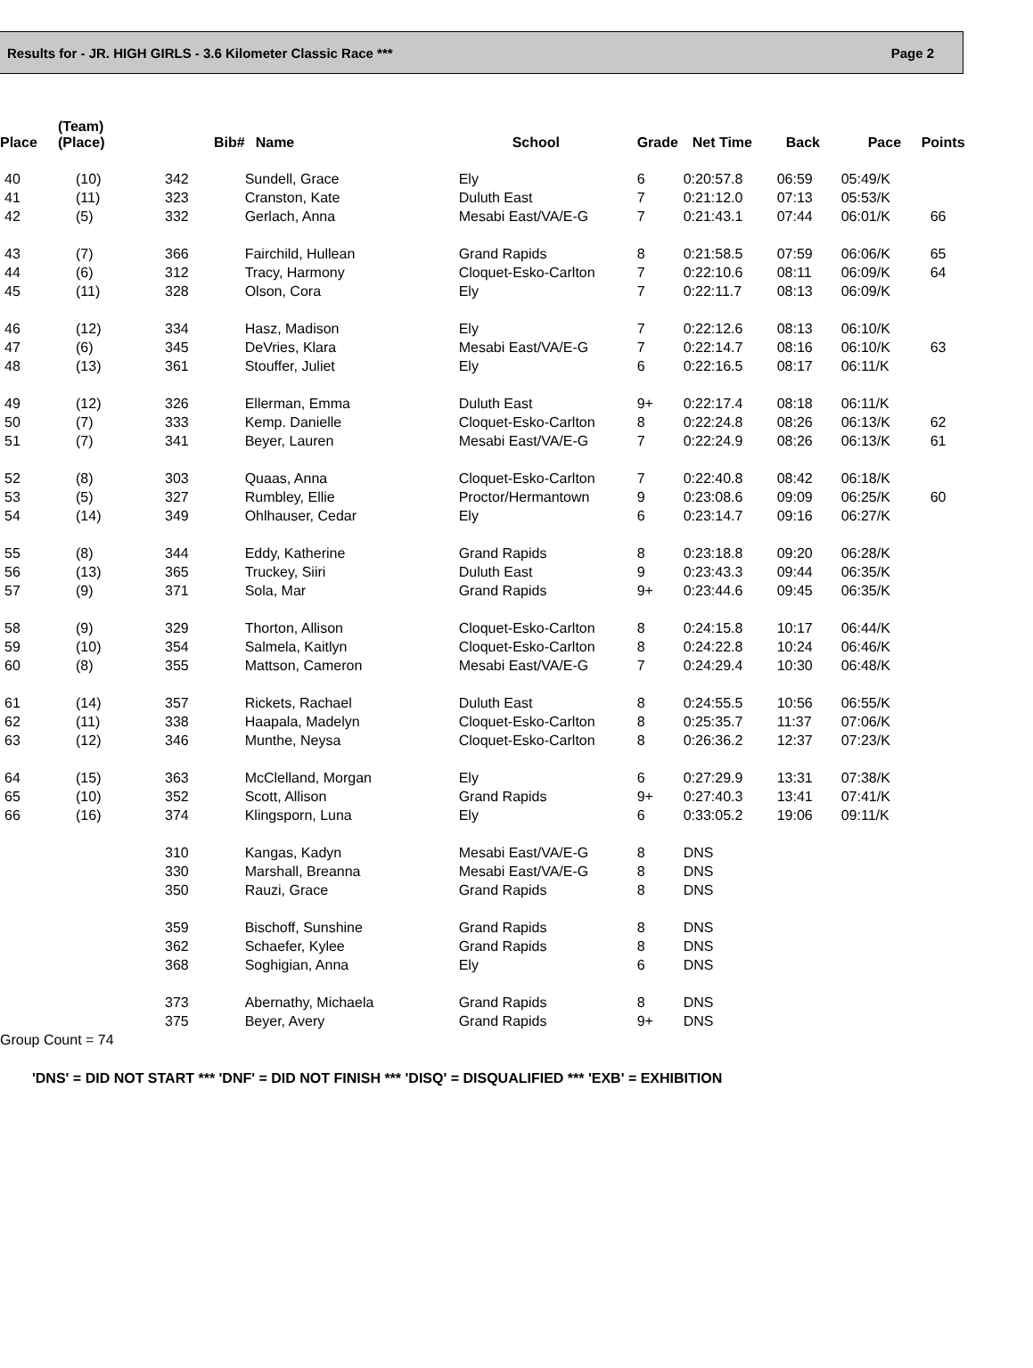Results for - JR. HIGH GIRLS - 3.6 Kilometer Classic Race *** Page 2
| Place | (Team) (Place) | Bib# | Name | School | Grade | Net Time | Back | Pace | Points |
| --- | --- | --- | --- | --- | --- | --- | --- | --- | --- |
| 40 | (10) | 342 | Sundell, Grace | Ely | 6 | 0:20:57.8 | 06:59 | 05:49/K | |
| 41 | (11) | 323 | Cranston, Kate | Duluth East | 7 | 0:21:12.0 | 07:13 | 05:53/K | |
| 42 | (5) | 332 | Gerlach, Anna | Mesabi East/VA/E-G | 7 | 0:21:43.1 | 07:44 | 06:01/K | 66 |
| 43 | (7) | 366 | Fairchild, Hullean | Grand Rapids | 8 | 0:21:58.5 | 07:59 | 06:06/K | 65 |
| 44 | (6) | 312 | Tracy, Harmony | Cloquet-Esko-Carlton | 7 | 0:22:10.6 | 08:11 | 06:09/K | 64 |
| 45 | (11) | 328 | Olson, Cora | Ely | 7 | 0:22:11.7 | 08:13 | 06:09/K | |
| 46 | (12) | 334 | Hasz, Madison | Ely | 7 | 0:22:12.6 | 08:13 | 06:10/K | |
| 47 | (6) | 345 | DeVries, Klara | Mesabi East/VA/E-G | 7 | 0:22:14.7 | 08:16 | 06:10/K | 63 |
| 48 | (13) | 361 | Stouffer, Juliet | Ely | 6 | 0:22:16.5 | 08:17 | 06:11/K | |
| 49 | (12) | 326 | Ellerman, Emma | Duluth East | 9+ | 0:22:17.4 | 08:18 | 06:11/K | |
| 50 | (7) | 333 | Kemp. Danielle | Cloquet-Esko-Carlton | 8 | 0:22:24.8 | 08:26 | 06:13/K | 62 |
| 51 | (7) | 341 | Beyer, Lauren | Mesabi East/VA/E-G | 7 | 0:22:24.9 | 08:26 | 06:13/K | 61 |
| 52 | (8) | 303 | Quaas, Anna | Cloquet-Esko-Carlton | 7 | 0:22:40.8 | 08:42 | 06:18/K | |
| 53 | (5) | 327 | Rumbley, Ellie | Proctor/Hermantown | 9 | 0:23:08.6 | 09:09 | 06:25/K | 60 |
| 54 | (14) | 349 | Ohlhauser, Cedar | Ely | 6 | 0:23:14.7 | 09:16 | 06:27/K | |
| 55 | (8) | 344 | Eddy, Katherine | Grand Rapids | 8 | 0:23:18.8 | 09:20 | 06:28/K | |
| 56 | (13) | 365 | Truckey, Siiri | Duluth East | 9 | 0:23:43.3 | 09:44 | 06:35/K | |
| 57 | (9) | 371 | Sola, Mar | Grand Rapids | 9+ | 0:23:44.6 | 09:45 | 06:35/K | |
| 58 | (9) | 329 | Thorton, Allison | Cloquet-Esko-Carlton | 8 | 0:24:15.8 | 10:17 | 06:44/K | |
| 59 | (10) | 354 | Salmela, Kaitlyn | Cloquet-Esko-Carlton | 8 | 0:24:22.8 | 10:24 | 06:46/K | |
| 60 | (8) | 355 | Mattson, Cameron | Mesabi East/VA/E-G | 7 | 0:24:29.4 | 10:30 | 06:48/K | |
| 61 | (14) | 357 | Rickets, Rachael | Duluth East | 8 | 0:24:55.5 | 10:56 | 06:55/K | |
| 62 | (11) | 338 | Haapala, Madelyn | Cloquet-Esko-Carlton | 8 | 0:25:35.7 | 11:37 | 07:06/K | |
| 63 | (12) | 346 | Munthe, Neysa | Cloquet-Esko-Carlton | 8 | 0:26:36.2 | 12:37 | 07:23/K | |
| 64 | (15) | 363 | McClelland, Morgan | Ely | 6 | 0:27:29.9 | 13:31 | 07:38/K | |
| 65 | (10) | 352 | Scott, Allison | Grand Rapids | 9+ | 0:27:40.3 | 13:41 | 07:41/K | |
| 66 | (16) | 374 | Klingsporn, Luna | Ely | 6 | 0:33:05.2 | 19:06 | 09:11/K | |
| | | 310 | Kangas, Kadyn | Mesabi East/VA/E-G | 8 | DNS | | | |
| | | 330 | Marshall, Breanna | Mesabi East/VA/E-G | 8 | DNS | | | |
| | | 350 | Rauzi, Grace | Grand Rapids | 8 | DNS | | | |
| | | 359 | Bischoff, Sunshine | Grand Rapids | 8 | DNS | | | |
| | | 362 | Schaefer, Kylee | Grand Rapids | 8 | DNS | | | |
| | | 368 | Soghigian, Anna | Ely | 6 | DNS | | | |
| | | 373 | Abernathy, Michaela | Grand Rapids | 8 | DNS | | | |
| | | 375 | Beyer, Avery | Grand Rapids | 9+ | DNS | | | |
Group Count = 74
'DNS' = DID NOT START *** 'DNF' = DID NOT FINISH *** 'DISQ' = DISQUALIFIED *** 'EXB' = EXHIBITION